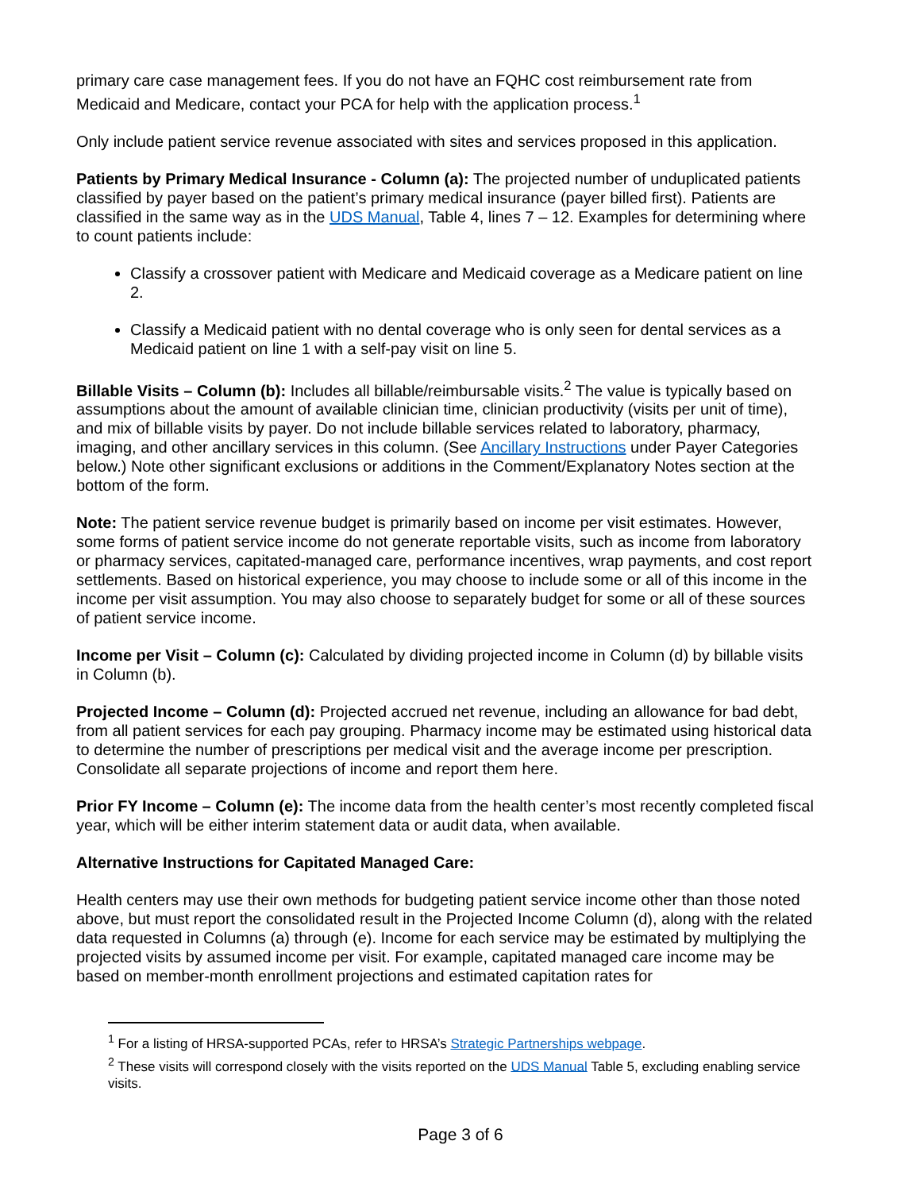primary care case management fees. If you do not have an FQHC cost reimbursement rate from Medicaid and Medicare, contact your PCA for help with the application process.<sup>1</sup>
Only include patient service revenue associated with sites and services proposed in this application.
Patients by Primary Medical Insurance - Column (a): The projected number of unduplicated patients classified by payer based on the patient’s primary medical insurance (payer billed first). Patients are classified in the same way as in the UDS Manual, Table 4, lines 7 – 12. Examples for determining where to count patients include:
Classify a crossover patient with Medicare and Medicaid coverage as a Medicare patient on line 2.
Classify a Medicaid patient with no dental coverage who is only seen for dental services as a Medicaid patient on line 1 with a self-pay visit on line 5.
Billable Visits – Column (b): Includes all billable/reimbursable visits.<sup>2</sup> The value is typically based on assumptions about the amount of available clinician time, clinician productivity (visits per unit of time), and mix of billable visits by payer. Do not include billable services related to laboratory, pharmacy, imaging, and other ancillary services in this column. (See Ancillary Instructions under Payer Categories below.) Note other significant exclusions or additions in the Comment/Explanatory Notes section at the bottom of the form.
Note: The patient service revenue budget is primarily based on income per visit estimates. However, some forms of patient service income do not generate reportable visits, such as income from laboratory or pharmacy services, capitated-managed care, performance incentives, wrap payments, and cost report settlements. Based on historical experience, you may choose to include some or all of this income in the income per visit assumption. You may also choose to separately budget for some or all of these sources of patient service income.
Income per Visit – Column (c): Calculated by dividing projected income in Column (d) by billable visits in Column (b).
Projected Income – Column (d): Projected accrued net revenue, including an allowance for bad debt, from all patient services for each pay grouping. Pharmacy income may be estimated using historical data to determine the number of prescriptions per medical visit and the average income per prescription. Consolidate all separate projections of income and report them here.
Prior FY Income – Column (e): The income data from the health center’s most recently completed fiscal year, which will be either interim statement data or audit data, when available.
Alternative Instructions for Capitated Managed Care:
Health centers may use their own methods for budgeting patient service income other than those noted above, but must report the consolidated result in the Projected Income Column (d), along with the related data requested in Columns (a) through (e). Income for each service may be estimated by multiplying the projected visits by assumed income per visit. For example, capitated managed care income may be based on member-month enrollment projections and estimated capitation rates for
<sup>1</sup> For a listing of HRSA-supported PCAs, refer to HRSA’s Strategic Partnerships webpage.
<sup>2</sup> These visits will correspond closely with the visits reported on the UDS Manual Table 5, excluding enabling service visits.
Page 3 of 6